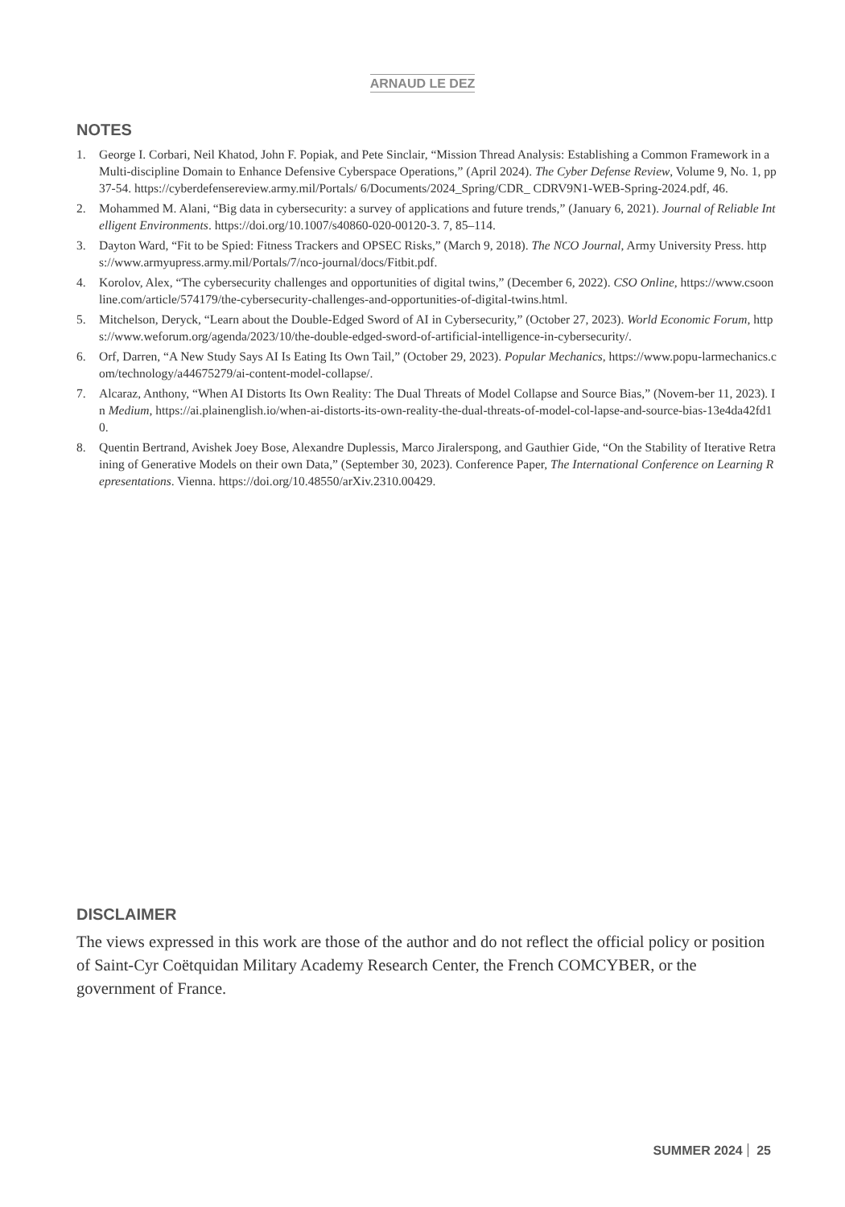ARNAUD LE DEZ
NOTES
1. George I. Corbari, Neil Khatod, John F. Popiak, and Pete Sinclair, “Mission Thread Analysis: Establishing a Common Framework in a Multi-discipline Domain to Enhance Defensive Cyberspace Operations,” (April 2024). The Cyber Defense Review, Volume 9, No. 1, pp 37-54. https://cyberdefensereview.army.mil/Portals/ 6/Documents/2024_Spring/CDR_ CDRV9N1-WEB-Spring-2024.pdf, 46.
2. Mohammed M. Alani, “Big data in cybersecurity: a survey of applications and future trends,” (January 6, 2021). Journal of Reliable Intelligent Environments. https://doi.org/10.1007/s40860-020-00120-3. 7, 85–114.
3. Dayton Ward, “Fit to be Spied: Fitness Trackers and OPSEC Risks,” (March 9, 2018). The NCO Journal, Army University Press. https://www.armyupress.army.mil/Portals/7/nco-journal/docs/Fitbit.pdf.
4. Korolov, Alex, “The cybersecurity challenges and opportunities of digital twins,” (December 6, 2022). CSO Online, https://www.csoonline.com/article/574179/the-cybersecurity-challenges-and-opportunities-of-digital-twins.html.
5. Mitchelson, Deryck, “Learn about the Double-Edged Sword of AI in Cybersecurity,” (October 27, 2023). World Economic Forum, https://www.weforum.org/agenda/2023/10/the-double-edged-sword-of-artificial-intelligence-in-cybersecurity/.
6. Orf, Darren, “A New Study Says AI Is Eating Its Own Tail,” (October 29, 2023). Popular Mechanics, https://www.popu-larmechanics.com/technology/a44675279/ai-content-model-collapse/.
7. Alcaraz, Anthony, “When AI Distorts Its Own Reality: The Dual Threats of Model Collapse and Source Bias,” (Novem-ber 11, 2023). In Medium, https://ai.plainenglish.io/when-ai-distorts-its-own-reality-the-dual-threats-of-model-col-lapse-and-source-bias-13e4da42fd10.
8. Quentin Bertrand, Avishek Joey Bose, Alexandre Duplessis, Marco Jiralerspong, and Gauthier Gide, “On the Stability of Iterative Retraining of Generative Models on their own Data,” (September 30, 2023). Conference Paper, The International Conference on Learning Representations. Vienna. https://doi.org/10.48550/arXiv.2310.00429.
DISCLAIMER
The views expressed in this work are those of the author and do not reflect the official policy or position of Saint-Cyr Coëtquidan Military Academy Research Center, the French COMCYBER, or the government of France.
SUMMER 2024 25